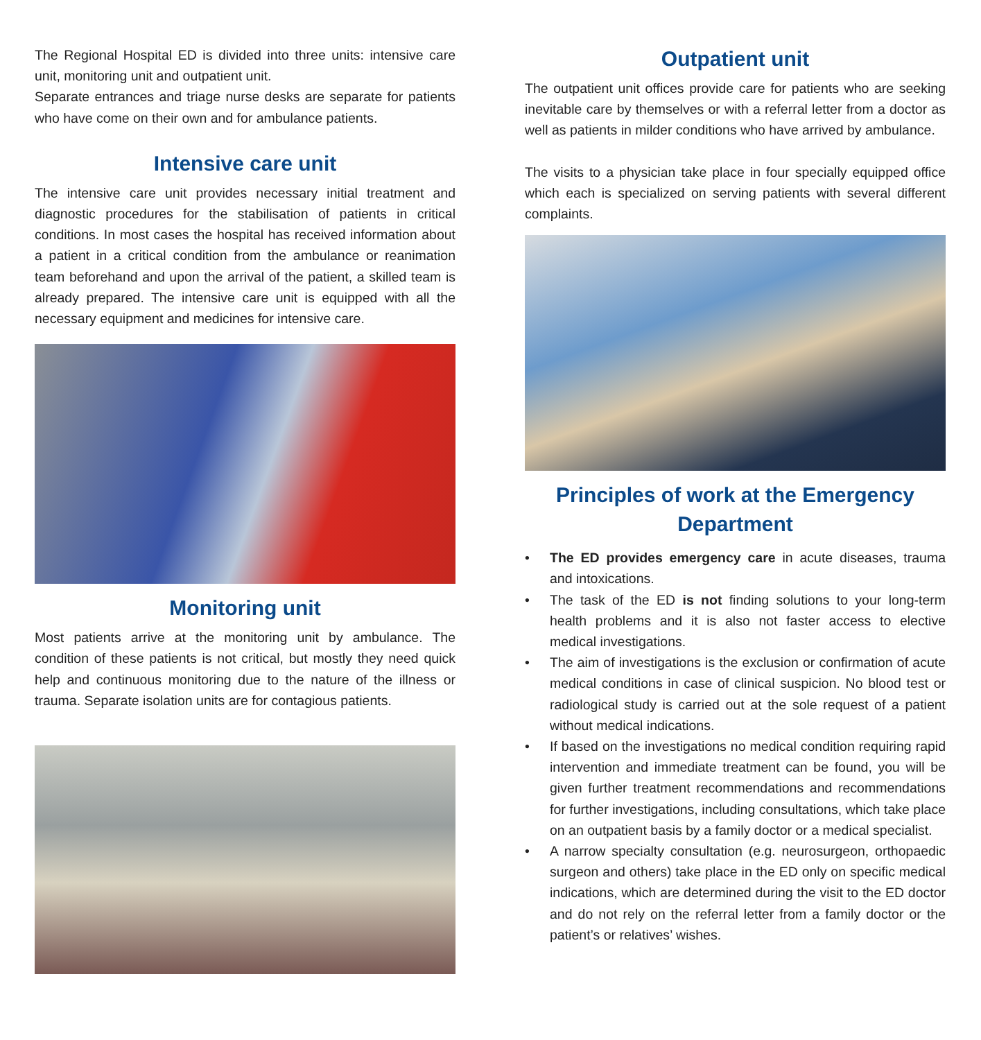The Regional Hospital ED is divided into three units: intensive care unit, monitoring unit and outpatient unit.
Separate entrances and triage nurse desks are separate for patients who have come on their own and for ambulance patients.
Intensive care unit
The intensive care unit provides necessary initial treatment and diagnostic procedures for the stabilisation of patients in critical conditions. In most cases the hospital has received information about a patient in a critical condition from the ambulance or reanimation team beforehand and upon the arrival of the patient, a skilled team is already prepared. The intensive care unit is equipped with all the necessary equipment and medicines for intensive care.
Monitoring unit
Most patients arrive at the monitoring unit by ambulance. The condition of these patients is not critical, but mostly they need quick help and continuous monitoring due to the nature of the illness or trauma. Separate isolation units are for contagious patients.
Outpatient unit
The outpatient unit offices provide care for patients who are seeking inevitable care by themselves or with a referral letter from a doctor as well as patients in milder conditions who have arrived by ambulance.
The visits to a physician take place in four specially equipped office which each is specialized on serving patients with several different complaints.
Principles of work at the Emergency Department
• The ED provides emergency care in acute diseases, trauma and intoxications.
• The task of the ED is not finding solutions to your long-term health problems and it is also not faster access to elective medical investigations.
• The aim of investigations is the exclusion or confirmation of acute medical conditions in case of clinical suspicion. No blood test or radiological study is carried out at the sole request of a patient without medical indications.
• If based on the investigations no medical condition requiring rapid intervention and immediate treatment can be found, you will be given further treatment recommendations and recommendations for further investigations, including consultations, which take place on an outpatient basis by a family doctor or a medical specialist.
• A narrow specialty consultation (e.g. neurosurgeon, orthopaedic surgeon and others) take place in the ED only on specific medical indications, which are determined during the visit to the ED doctor and do not rely on the referral letter from a family doctor or the patient’s or relatives’ wishes.